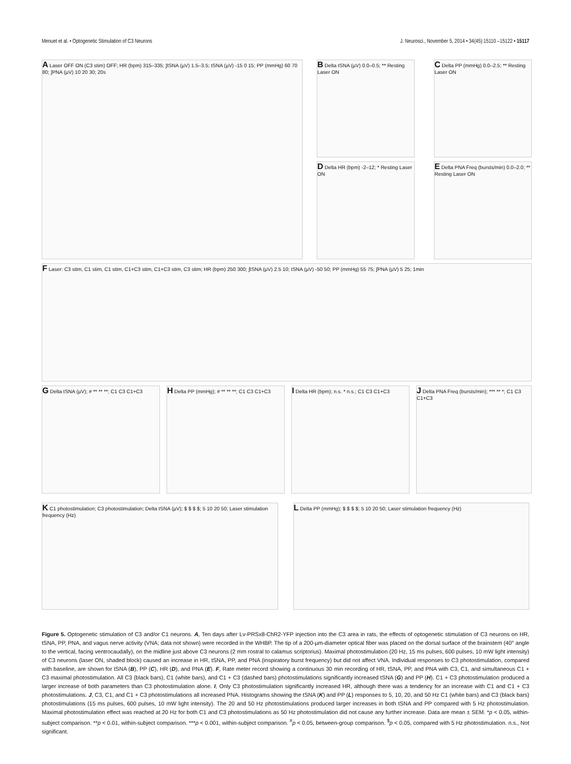Menuet et al. • Optogenetic Stimulation of C3 Neurons J. Neurosci., November 5, 2014 • 34(45):15110 –15122 • 15117
A Laser OFF ON (C3 stim) OFF; HR (bpm) 315–335; ∫tSNA (µV) 1.5–3.5; tSNA (µV) -15 0 15; PP (mmHg) 60 70 80; ∫PNA (µV) 10 20 30; 20s
B Delta tSNA (µV) 0.0–0.5; ** Resting Laser ON
C Delta PP (mmHg) 0.0–2.5; ** Resting Laser ON
D Delta HR (bpm) -2–12; * Resting Laser ON
E Delta PNA Freq (bursts/min) 0.0–2.0; ** Resting Laser ON
F Laser: C3 stim, C1 stim, C1 stim, C1+C3 stim, C1+C3 stim, C3 stim; HR (bpm) 250 300; ∫tSNA (µV) 2.5 10; tSNA (µV) -50 50; PP (mmHg) 55 75; ∫PNA (µV) 5 25; 1min
G Delta tSNA (µV); # ** ** **; C1 C3 C1+C3
H Delta PP (mmHg); # ** ** **; C1 C3 C1+C3
I Delta HR (bpm); n.s. * n.s.; C1 C3 C1+C3
J Delta PNA Freq (bursts/min); *** ** *; C1 C3 C1+C3
K C1 photostimulation; C3 photostimulation; Delta tSNA (µV); $ $ $ $; 5 10 20 50; Laser stimulation frequency (Hz)
L Delta PP (mmHg); $ $ $ $; 5 10 20 50; Laser stimulation frequency (Hz)
Figure 5. Optogenetic stimulation of C3 and/or C1 neurons. A, Ten days after Lv-PRSx8-ChR2-YFP injection into the C3 area in rats, the effects of optogenetic stimulation of C3 neurons on HR, tSNA, PP, PNA, and vagus nerve activity (VNA; data not shown) were recorded in the WHBP. The tip of a 200-µm-diameter optical fiber was placed on the dorsal surface of the brainstem (40° angle to the vertical, facing ventrocaudally), on the midline just above C3 neurons (2 mm rostral to calamus scriptorius). Maximal photostimulation (20 Hz, 15 ms pulses, 600 pulses, 10 mW light intensity) of C3 neurons (laser ON, shaded block) caused an increase in HR, tSNA, PP, and PNA (inspiratory burst frequency) but did not affect VNA. Individual responses to C3 photostimulation, compared with baseline, are shown for tSNA (B), PP (C), HR (D), and PNA (E). F, Rate meter record showing a continuous 30 min recording of HR, tSNA, PP, and PNA with C3, C1, and simultaneous C1 + C3 maximal photostimulation. All C3 (black bars), C1 (white bars), and C1 + C3 (dashed bars) photostimulations significantly increased tSNA (G) and PP (H). C1 + C3 photostimulation produced a larger increase of both parameters than C3 photostimulation alone. I, Only C3 photostimulation significantly increased HR, although there was a tendency for an increase with C1 and C1 + C3 photostimulations. J, C3, C1, and C1 + C3 photostimulations all increased PNA. Histograms showing the tSNA (K) and PP (L) responses to 5, 10, 20, and 50 Hz C1 (white bars) and C3 (black bars) photostimulations (15 ms pulses, 600 pulses, 10 mW light intensity). The 20 and 50 Hz photostimulations produced larger increases in both tSNA and PP compared with 5 Hz photostimulation. Maximal photostimulation effect was reached at 20 Hz for both C1 and C3 photostimulations as 50 Hz photostimulation did not cause any further increase. Data are mean ± SEM. *p < 0.05, within-subject comparison. **p < 0.01, within-subject comparison. ***p < 0.001, within-subject comparison. <sup>#</sup>p < 0.05, between-group comparison. <sup>$</sup>p < 0.05, compared with 5 Hz photostimulation. n.s., Not significant.